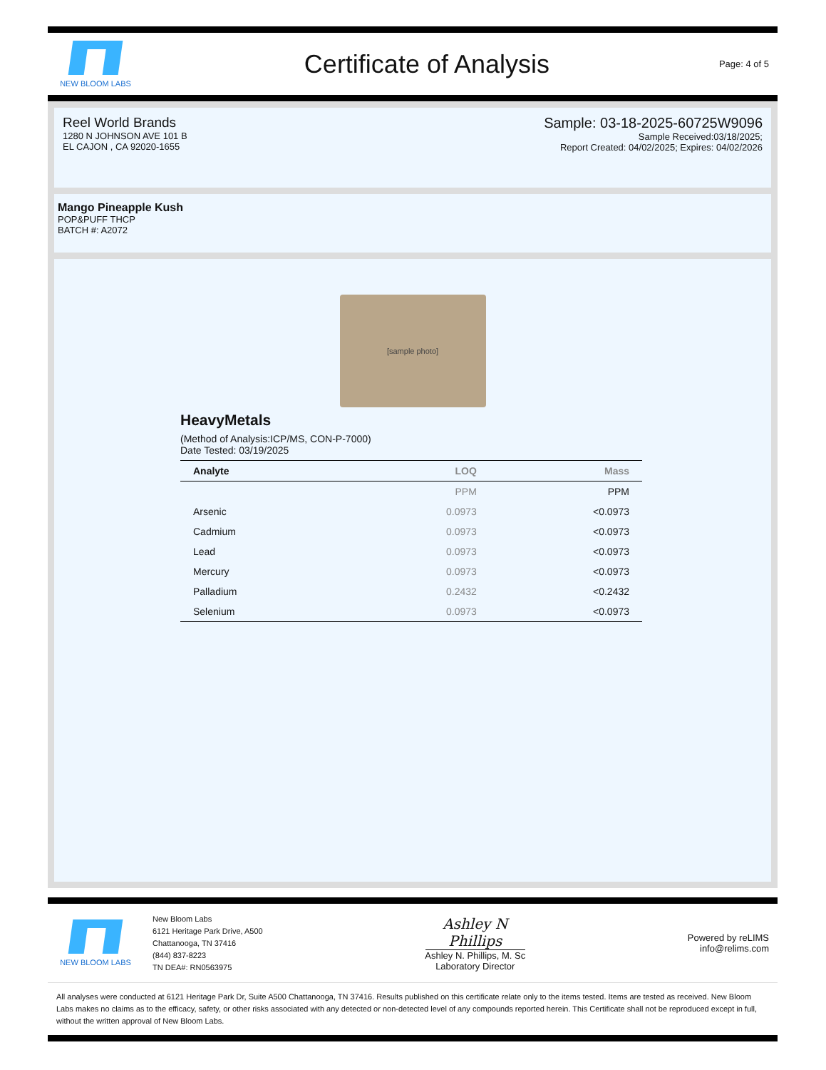NEW BLOOM LABS
Certificate of Analysis
Page: 4 of 5
Reel World Brands
1280 N JOHNSON AVE 101 B
EL CAJON , CA 92020-1655
Sample: 03-18-2025-60725W9096
Sample Received:03/18/2025;
Report Created: 04/02/2025; Expires: 04/02/2026
Mango Pineapple Kush
POP&PUFF THCP
BATCH #: A2072
[sample photo]
HeavyMetals
(Method of Analysis:ICP/MS, CON-P-7000)
Date Tested: 03/19/2025
| Analyte | LOQ | Mass |
| --- | --- | --- |
| | PPM | PPM |
| Arsenic | 0.0973 | <0.0973 |
| Cadmium | 0.0973 | <0.0973 |
| Lead | 0.0973 | <0.0973 |
| Mercury | 0.0973 | <0.0973 |
| Palladium | 0.2432 | <0.2432 |
| Selenium | 0.0973 | <0.0973 |
NEW BLOOM LABS
New Bloom Labs
6121 Heritage Park Drive, A500
Chattanooga, TN 37416
(844) 837-8223
TN DEA#: RN0563975
Ashley N Phillips
Ashley N. Phillips, M. Sc
Laboratory Director
Powered by reLIMS
info@relims.com
All analyses were conducted at 6121 Heritage Park Dr, Suite A500 Chattanooga, TN 37416. Results published on this certificate relate only to the items tested. Items are tested as received. New Bloom Labs makes no claims as to the efficacy, safety, or other risks associated with any detected or non-detected level of any compounds reported herein. This Certificate shall not be reproduced except in full, without the written approval of New Bloom Labs.